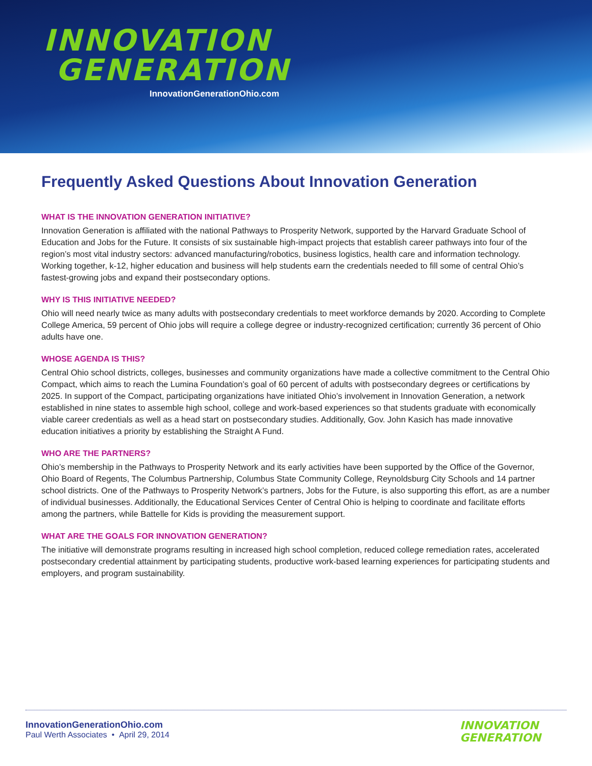INNOVATION
GENERATION
InnovationGenerationOhio.com
Frequently Asked Questions About Innovation Generation
WHAT IS THE INNOVATION GENERATION INITIATIVE?
Innovation Generation is affiliated with the national Pathways to Prosperity Network, supported by the Harvard Graduate School of Education and Jobs for the Future. It consists of six sustainable high-impact projects that establish career pathways into four of the region’s most vital industry sectors: advanced manufacturing/robotics, business logistics, health care and information technology. Working together, k-12, higher education and business will help students earn the credentials needed to fill some of central Ohio’s fastest-growing jobs and expand their postsecondary options.
WHY IS THIS INITIATIVE NEEDED?
Ohio will need nearly twice as many adults with postsecondary credentials to meet workforce demands by 2020. According to Complete College America, 59 percent of Ohio jobs will require a college degree or industry-recognized certification; currently 36 percent of Ohio adults have one.
WHOSE AGENDA IS THIS?
Central Ohio school districts, colleges, businesses and community organizations have made a collective commitment to the Central Ohio Compact, which aims to reach the Lumina Foundation’s goal of 60 percent of adults with postsecondary degrees or certifications by 2025. In support of the Compact, participating organizations have initiated Ohio’s involvement in Innovation Generation, a network established in nine states to assemble high school, college and work-based experiences so that students graduate with economically viable career credentials as well as a head start on postsecondary studies. Additionally, Gov. John Kasich has made innovative education initiatives a priority by establishing the Straight A Fund.
WHO ARE THE PARTNERS?
Ohio’s membership in the Pathways to Prosperity Network and its early activities have been supported by the Office of the Governor, Ohio Board of Regents, The Columbus Partnership, Columbus State Community College, Reynoldsburg City Schools and 14 partner school districts. One of the Pathways to Prosperity Network’s partners, Jobs for the Future, is also supporting this effort, as are a number of individual businesses. Additionally, the Educational Services Center of Central Ohio is helping to coordinate and facilitate efforts among the partners, while Battelle for Kids is providing the measurement support.
WHAT ARE THE GOALS FOR INNOVATION GENERATION?
The initiative will demonstrate programs resulting in increased high school completion, reduced college remediation rates, accelerated postsecondary credential attainment by participating students, productive work-based learning experiences for participating students and employers, and program sustainability.
InnovationGenerationOhio.com
Paul Werth Associates • April 29, 2014
INNOVATION
GENERATION